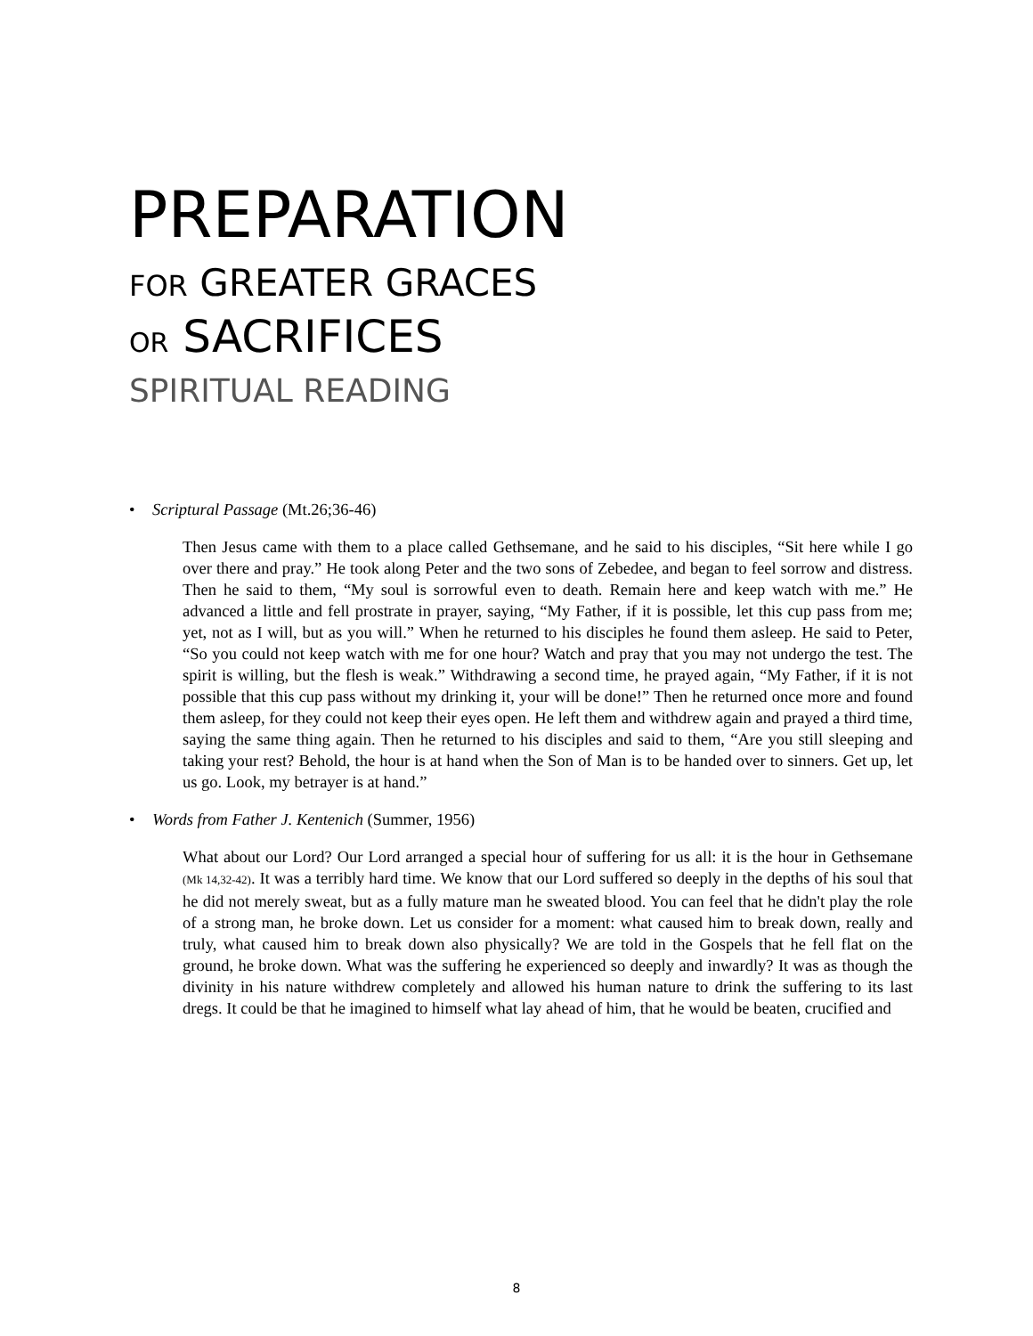PREPARATION
FOR GREATER GRACES
OR SACRIFICES
SPIRITUAL READING
• Scriptural Passage (Mt.26;36-46)
Then Jesus came with them to a place called Gethsemane, and he said to his disciples, “Sit here while I go over there and pray.” He took along Peter and the two sons of Zebedee, and began to feel sorrow and distress. Then he said to them, “My soul is sorrowful even to death. Remain here and keep watch with me.” He advanced a little and fell prostrate in prayer, saying, “My Father, if it is possible, let this cup pass from me; yet, not as I will, but as you will.” When he returned to his disciples he found them asleep. He said to Peter, “So you could not keep watch with me for one hour? Watch and pray that you may not undergo the test. The spirit is willing, but the flesh is weak.” Withdrawing a second time, he prayed again, “My Father, if it is not possible that this cup pass without my drinking it, your will be done!” Then he returned once more and found them asleep, for they could not keep their eyes open. He left them and withdrew again and prayed a third time, saying the same thing again. Then he returned to his disciples and said to them, “Are you still sleeping and taking your rest? Behold, the hour is at hand when the Son of Man is to be handed over to sinners. Get up, let us go. Look, my betrayer is at hand.”
• Words from Father J. Kentenich (Summer, 1956)
What about our Lord? Our Lord arranged a special hour of suffering for us all: it is the hour in Gethsemane (Mk 14,32-42). It was a terribly hard time. We know that our Lord suffered so deeply in the depths of his soul that he did not merely sweat, but as a fully mature man he sweated blood. You can feel that he didn't play the role of a strong man, he broke down. Let us consider for a moment: what caused him to break down, really and truly, what caused him to break down also physically? We are told in the Gospels that he fell flat on the ground, he broke down. What was the suffering he experienced so deeply and inwardly? It was as though the divinity in his nature withdrew completely and allowed his human nature to drink the suffering to its last dregs. It could be that he imagined to himself what lay ahead of him, that he would be beaten, crucified and
8